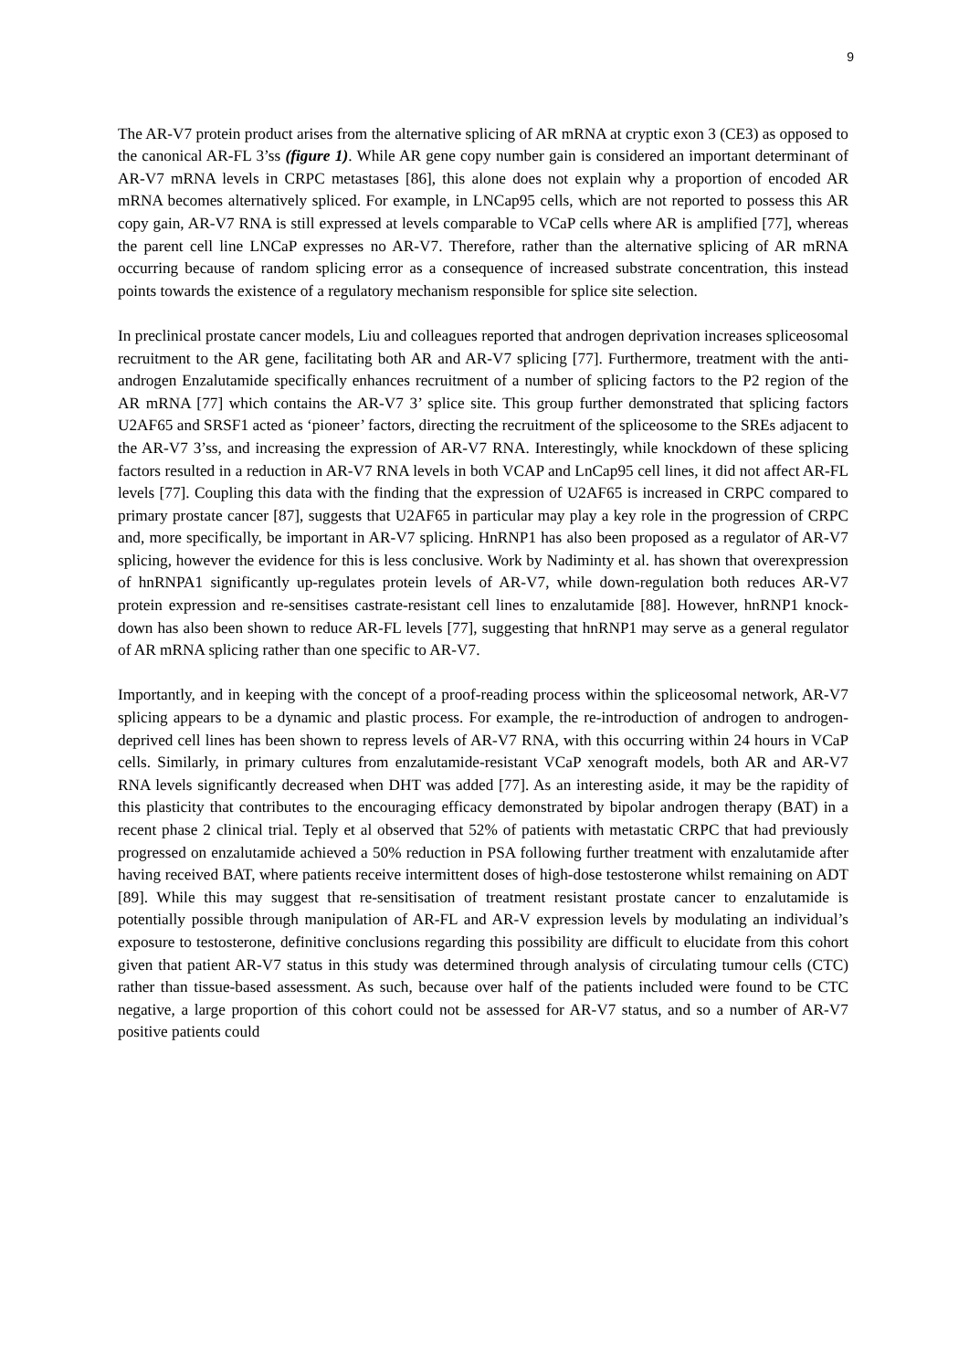9
The AR-V7 protein product arises from the alternative splicing of AR mRNA at cryptic exon 3 (CE3) as opposed to the canonical AR-FL 3’ss (figure 1). While AR gene copy number gain is considered an important determinant of AR-V7 mRNA levels in CRPC metastases [86], this alone does not explain why a proportion of encoded AR mRNA becomes alternatively spliced. For example, in LNCap95 cells, which are not reported to possess this AR copy gain, AR-V7 RNA is still expressed at levels comparable to VCaP cells where AR is amplified [77], whereas the parent cell line LNCaP expresses no AR-V7. Therefore, rather than the alternative splicing of AR mRNA occurring because of random splicing error as a consequence of increased substrate concentration, this instead points towards the existence of a regulatory mechanism responsible for splice site selection.
In preclinical prostate cancer models, Liu and colleagues reported that androgen deprivation increases spliceosomal recruitment to the AR gene, facilitating both AR and AR-V7 splicing [77]. Furthermore, treatment with the anti-androgen Enzalutamide specifically enhances recruitment of a number of splicing factors to the P2 region of the AR mRNA [77] which contains the AR-V7 3’ splice site. This group further demonstrated that splicing factors U2AF65 and SRSF1 acted as ‘pioneer’ factors, directing the recruitment of the spliceosome to the SREs adjacent to the AR-V7 3’ss, and increasing the expression of AR-V7 RNA. Interestingly, while knockdown of these splicing factors resulted in a reduction in AR-V7 RNA levels in both VCAP and LnCap95 cell lines, it did not affect AR-FL levels [77]. Coupling this data with the finding that the expression of U2AF65 is increased in CRPC compared to primary prostate cancer [87], suggests that U2AF65 in particular may play a key role in the progression of CRPC and, more specifically, be important in AR-V7 splicing. HnRNP1 has also been proposed as a regulator of AR-V7 splicing, however the evidence for this is less conclusive. Work by Nadiminty et al. has shown that overexpression of hnRNPA1 significantly up-regulates protein levels of AR-V7, while down-regulation both reduces AR-V7 protein expression and re-sensitises castrate-resistant cell lines to enzalutamide [88]. However, hnRNP1 knock-down has also been shown to reduce AR-FL levels [77], suggesting that hnRNP1 may serve as a general regulator of AR mRNA splicing rather than one specific to AR-V7.
Importantly, and in keeping with the concept of a proof-reading process within the spliceosomal network, AR-V7 splicing appears to be a dynamic and plastic process. For example, the re-introduction of androgen to androgen-deprived cell lines has been shown to repress levels of AR-V7 RNA, with this occurring within 24 hours in VCaP cells. Similarly, in primary cultures from enzalutamide-resistant VCaP xenograft models, both AR and AR-V7 RNA levels significantly decreased when DHT was added [77]. As an interesting aside, it may be the rapidity of this plasticity that contributes to the encouraging efficacy demonstrated by bipolar androgen therapy (BAT) in a recent phase 2 clinical trial. Teply et al observed that 52% of patients with metastatic CRPC that had previously progressed on enzalutamide achieved a 50% reduction in PSA following further treatment with enzalutamide after having received BAT, where patients receive intermittent doses of high-dose testosterone whilst remaining on ADT [89]. While this may suggest that re-sensitisation of treatment resistant prostate cancer to enzalutamide is potentially possible through manipulation of AR-FL and AR-V expression levels by modulating an individual’s exposure to testosterone, definitive conclusions regarding this possibility are difficult to elucidate from this cohort given that patient AR-V7 status in this study was determined through analysis of circulating tumour cells (CTC) rather than tissue-based assessment. As such, because over half of the patients included were found to be CTC negative, a large proportion of this cohort could not be assessed for AR-V7 status, and so a number of AR-V7 positive patients could